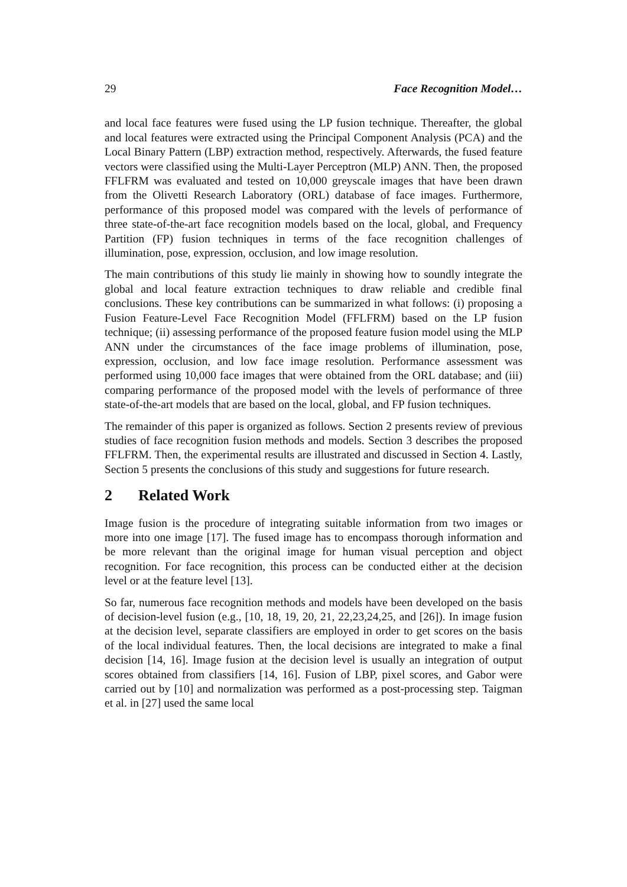29 Face Recognition Model…
and local face features were fused using the LP fusion technique. Thereafter, the global and local features were extracted using the Principal Component Analysis (PCA) and the Local Binary Pattern (LBP) extraction method, respectively. Afterwards, the fused feature vectors were classified using the Multi-Layer Perceptron (MLP) ANN. Then, the proposed FFLFRM was evaluated and tested on 10,000 greyscale images that have been drawn from the Olivetti Research Laboratory (ORL) database of face images. Furthermore, performance of this proposed model was compared with the levels of performance of three state-of-the-art face recognition models based on the local, global, and Frequency Partition (FP) fusion techniques in terms of the face recognition challenges of illumination, pose, expression, occlusion, and low image resolution.
The main contributions of this study lie mainly in showing how to soundly integrate the global and local feature extraction techniques to draw reliable and credible final conclusions. These key contributions can be summarized in what follows: (i) proposing a Fusion Feature-Level Face Recognition Model (FFLFRM) based on the LP fusion technique; (ii) assessing performance of the proposed feature fusion model using the MLP ANN under the circumstances of the face image problems of illumination, pose, expression, occlusion, and low face image resolution. Performance assessment was performed using 10,000 face images that were obtained from the ORL database; and (iii) comparing performance of the proposed model with the levels of performance of three state-of-the-art models that are based on the local, global, and FP fusion techniques.
The remainder of this paper is organized as follows. Section 2 presents review of previous studies of face recognition fusion methods and models. Section 3 describes the proposed FFLFRM. Then, the experimental results are illustrated and discussed in Section 4. Lastly, Section 5 presents the conclusions of this study and suggestions for future research.
2 Related Work
Image fusion is the procedure of integrating suitable information from two images or more into one image [17]. The fused image has to encompass thorough information and be more relevant than the original image for human visual perception and object recognition. For face recognition, this process can be conducted either at the decision level or at the feature level [13].
So far, numerous face recognition methods and models have been developed on the basis of decision-level fusion (e.g., [10, 18, 19, 20, 21, 22,23,24,25, and [26]). In image fusion at the decision level, separate classifiers are employed in order to get scores on the basis of the local individual features. Then, the local decisions are integrated to make a final decision [14, 16]. Image fusion at the decision level is usually an integration of output scores obtained from classifiers [14, 16]. Fusion of LBP, pixel scores, and Gabor were carried out by [10] and normalization was performed as a post-processing step. Taigman et al. in [27] used the same local